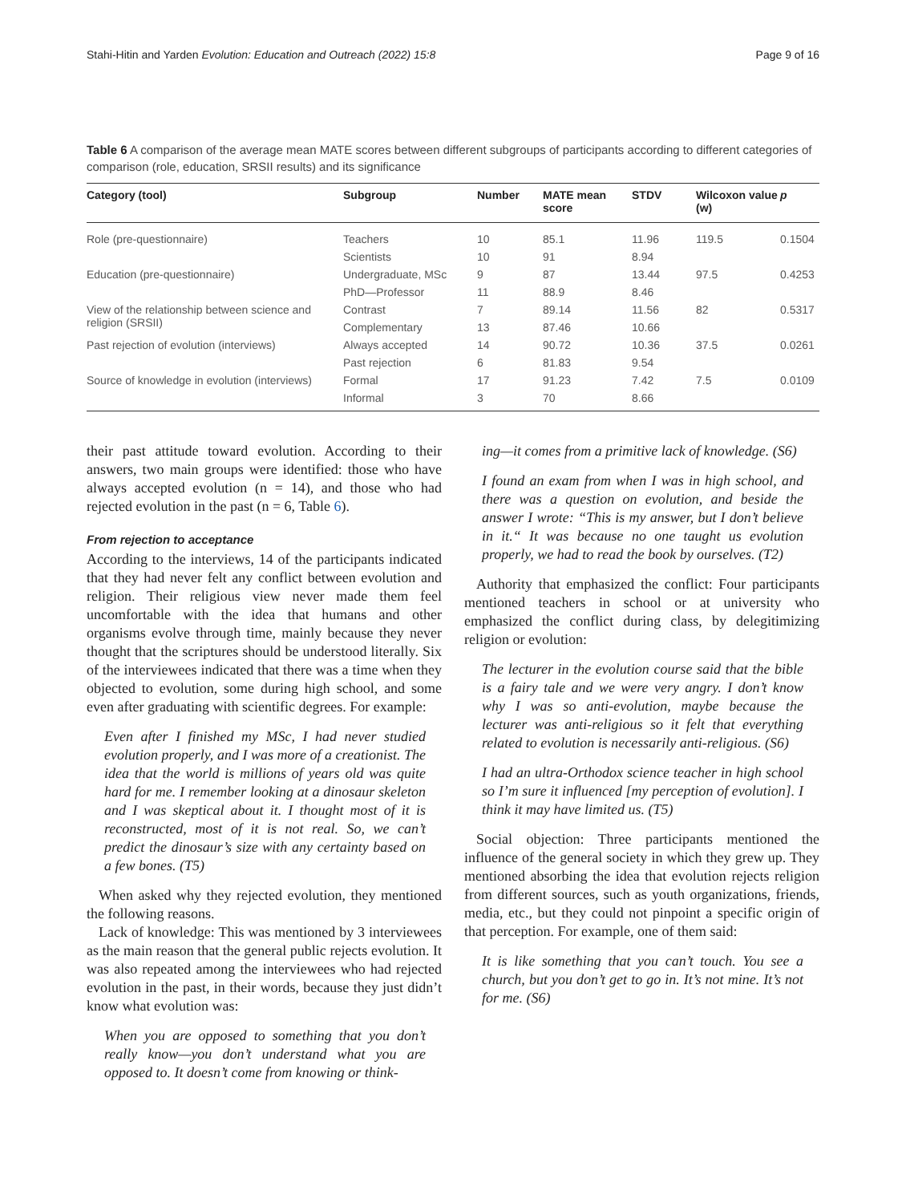Stahi-Hitin and Yarden Evolution: Education and Outreach (2022) 15:8 Page 9 of 16
Table 6 A comparison of the average mean MATE scores between different subgroups of participants according to different categories of comparison (role, education, SRSII results) and its significance
| Category (tool) | Subgroup | Number | MATE mean score | STDV | Wilcoxon value (w) | p |
| --- | --- | --- | --- | --- | --- | --- |
| Role (pre-questionnaire) | Teachers | 10 | 85.1 | 11.96 | 119.5 | 0.1504 |
| | Scientists | 10 | 91 | 8.94 | | |
| Education (pre-questionnaire) | Undergraduate, MSc | 9 | 87 | 13.44 | 97.5 | 0.4253 |
| | PhD—Professor | 11 | 88.9 | 8.46 | | |
| View of the relationship between science and religion (SRSII) | Contrast | 7 | 89.14 | 11.56 | 82 | 0.5317 |
| | Complementary | 13 | 87.46 | 10.66 | | |
| Past rejection of evolution (interviews) | Always accepted | 14 | 90.72 | 10.36 | 37.5 | 0.0261 |
| | Past rejection | 6 | 81.83 | 9.54 | | |
| Source of knowledge in evolution (interviews) | Formal | 17 | 91.23 | 7.42 | 7.5 | 0.0109 |
| | Informal | 3 | 70 | 8.66 | | |
their past attitude toward evolution. According to their answers, two main groups were identified: those who have always accepted evolution (n = 14), and those who had rejected evolution in the past (n = 6, Table 6).
From rejection to acceptance
According to the interviews, 14 of the participants indicated that they had never felt any conflict between evolution and religion. Their religious view never made them feel uncomfortable with the idea that humans and other organisms evolve through time, mainly because they never thought that the scriptures should be understood literally. Six of the interviewees indicated that there was a time when they objected to evolution, some during high school, and some even after graduating with scientific degrees. For example:
Even after I finished my MSc, I had never studied evolution properly, and I was more of a creationist. The idea that the world is millions of years old was quite hard for me. I remember looking at a dinosaur skeleton and I was skeptical about it. I thought most of it is reconstructed, most of it is not real. So, we can’t predict the dinosaur’s size with any certainty based on a few bones. (T5)
When asked why they rejected evolution, they mentioned the following reasons.
Lack of knowledge: This was mentioned by 3 interviewees as the main reason that the general public rejects evolution. It was also repeated among the interviewees who had rejected evolution in the past, in their words, because they just didn’t know what evolution was:
When you are opposed to something that you don’t really know—you don’t understand what you are opposed to. It doesn’t come from knowing or think-
ing—it comes from a primitive lack of knowledge. (S6)
I found an exam from when I was in high school, and there was a question on evolution, and beside the answer I wrote: “This is my answer, but I don’t believe in it.“ It was because no one taught us evolution properly, we had to read the book by ourselves. (T2)
Authority that emphasized the conflict: Four participants mentioned teachers in school or at university who emphasized the conflict during class, by delegitimizing religion or evolution:
The lecturer in the evolution course said that the bible is a fairy tale and we were very angry. I don’t know why I was so anti-evolution, maybe because the lecturer was anti-religious so it felt that everything related to evolution is necessarily anti-religious. (S6)
I had an ultra-Orthodox science teacher in high school so I’m sure it influenced [my perception of evolution]. I think it may have limited us. (T5)
Social objection: Three participants mentioned the influence of the general society in which they grew up. They mentioned absorbing the idea that evolution rejects religion from different sources, such as youth organizations, friends, media, etc., but they could not pinpoint a specific origin of that perception. For example, one of them said:
It is like something that you can’t touch. You see a church, but you don’t get to go in. It’s not mine. It’s not for me. (S6)